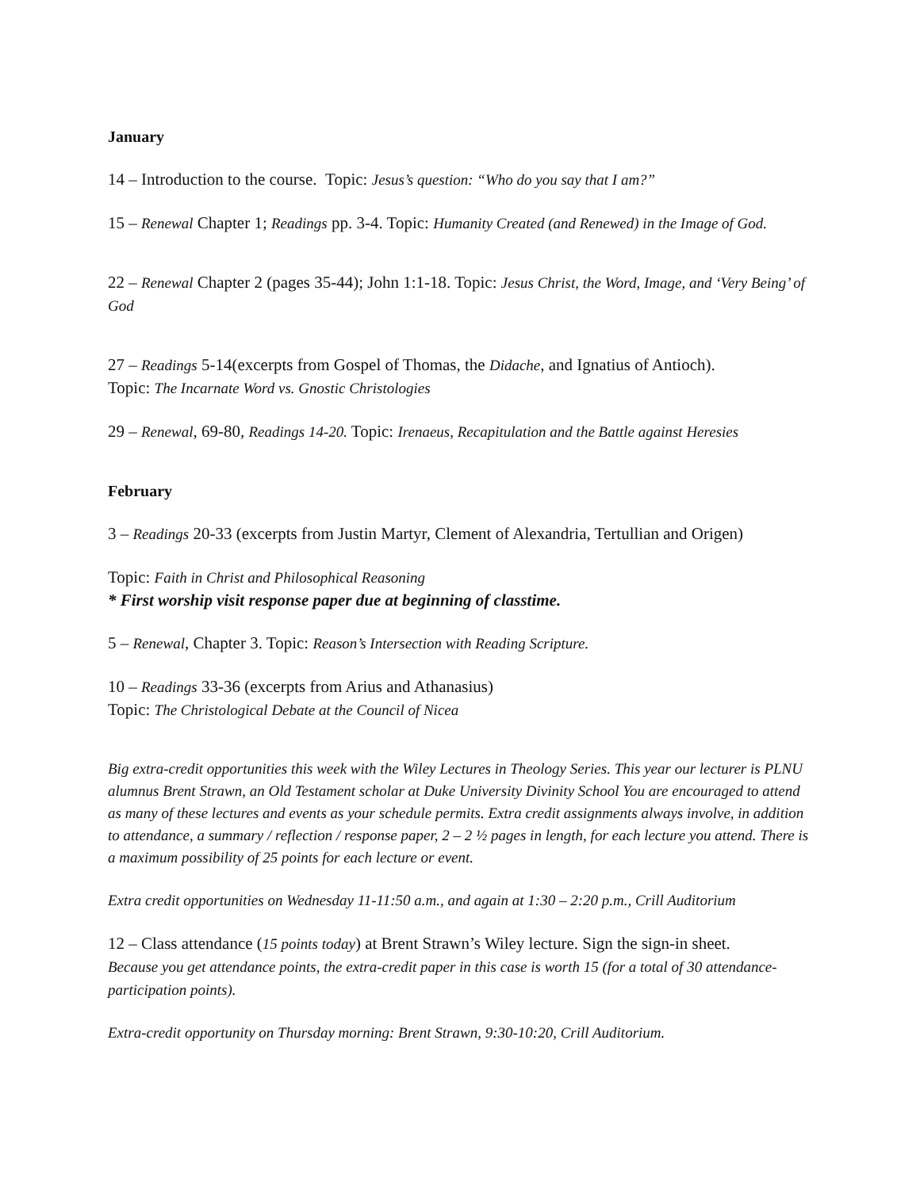January
14 – Introduction to the course. Topic: Jesus’s question: “Who do you say that I am?”
15 – Renewal Chapter 1; Readings pp. 3-4. Topic: Humanity Created (and Renewed) in the Image of God.
22 – Renewal Chapter 2 (pages 35-44); John 1:1-18. Topic: Jesus Christ, the Word, Image, and ‘Very Being’ of God
27 – Readings 5-14(excerpts from Gospel of Thomas, the Didache, and Ignatius of Antioch).
Topic: The Incarnate Word vs. Gnostic Christologies
29 – Renewal, 69-80, Readings 14-20. Topic: Irenaeus, Recapitulation and the Battle against Heresies
February
3 – Readings 20-33 (excerpts from Justin Martyr, Clement of Alexandria, Tertullian and Origen)
Topic: Faith in Christ and Philosophical Reasoning
* First worship visit response paper due at beginning of classtime.
5 – Renewal, Chapter 3. Topic: Reason’s Intersection with Reading Scripture.
10 – Readings 33-36 (excerpts from Arius and Athanasius)
Topic: The Christological Debate at the Council of Nicea
Big extra-credit opportunities this week with the Wiley Lectures in Theology Series. This year our lecturer is PLNU alumnus Brent Strawn, an Old Testament scholar at Duke University Divinity School You are encouraged to attend as many of these lectures and events as your schedule permits. Extra credit assignments always involve, in addition to attendance, a summary / reflection / response paper, 2 – 2 ½ pages in length, for each lecture you attend. There is a maximum possibility of 25 points for each lecture or event.
Extra credit opportunities on Wednesday 11-11:50 a.m., and again at 1:30 – 2:20 p.m., Crill Auditorium
12 – Class attendance (15 points today) at Brent Strawn’s Wiley lecture. Sign the sign-in sheet.
Because you get attendance points, the extra-credit paper in this case is worth 15 (for a total of 30 attendance-participation points).
Extra-credit opportunity on Thursday morning: Brent Strawn, 9:30-10:20, Crill Auditorium.